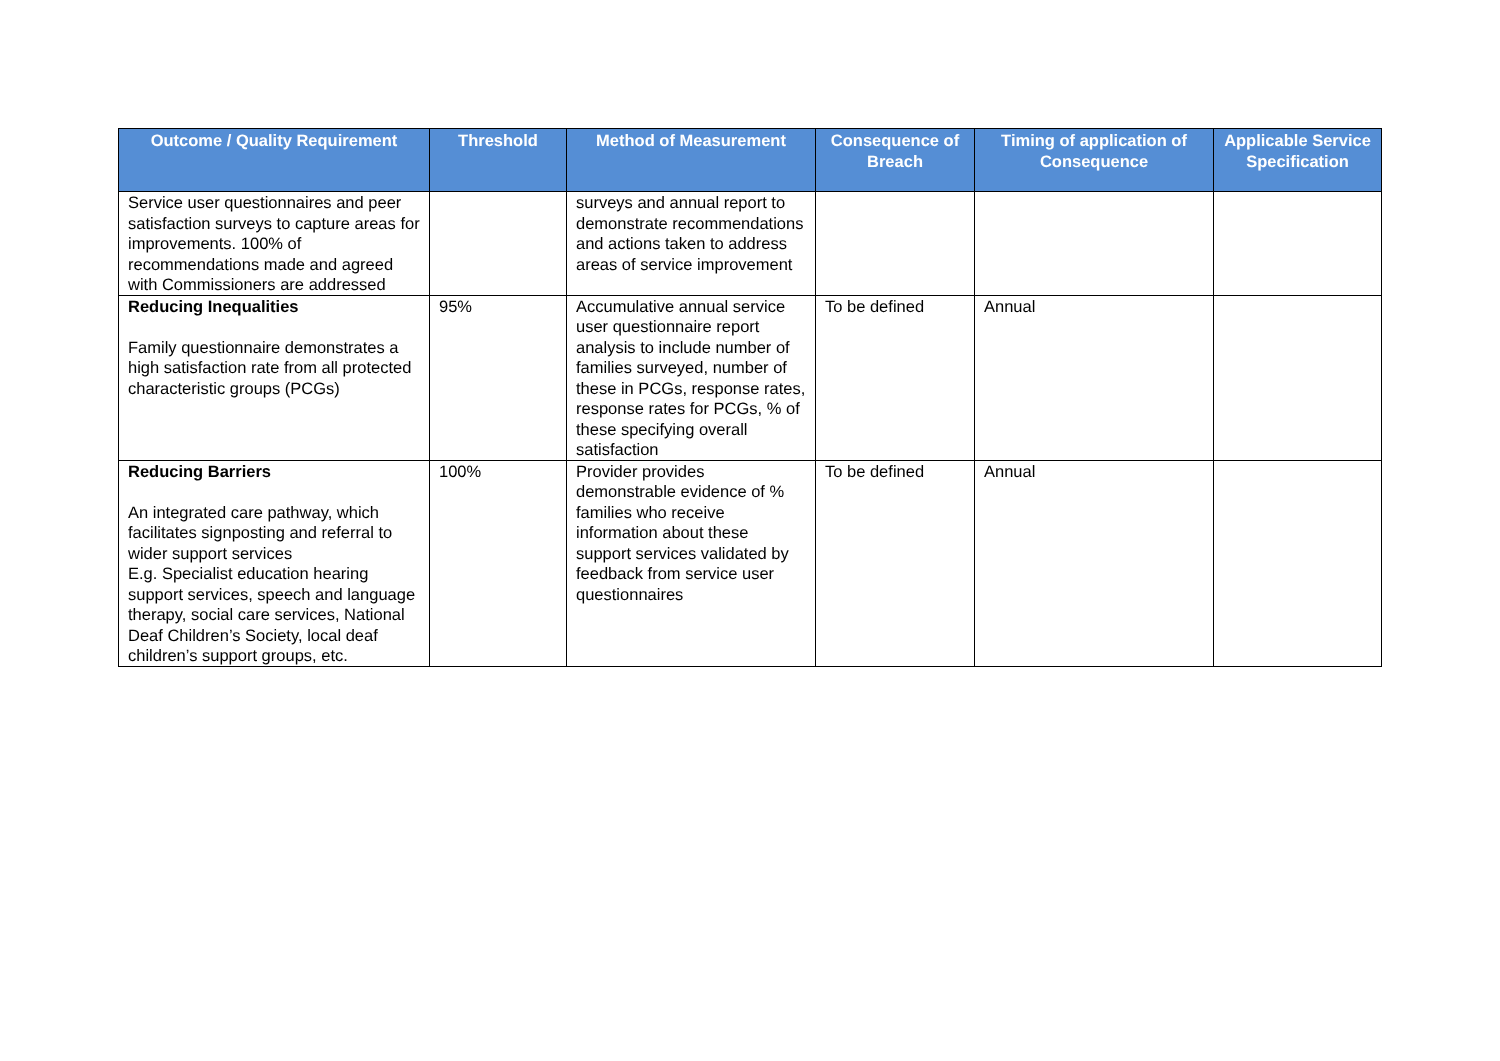| Outcome / Quality Requirement | Threshold | Method of Measurement | Consequence of Breach | Timing of application of Consequence | Applicable Service Specification |
| --- | --- | --- | --- | --- | --- |
| Service user questionnaires and peer satisfaction surveys to capture areas for improvements. 100% of recommendations made and agreed with Commissioners are addressed | | surveys and annual report to demonstrate recommendations and actions taken to address areas of service improvement | | | |
| Reducing Inequalities Family questionnaire demonstrates a high satisfaction rate from all protected characteristic groups (PCGs) | 95% | Accumulative annual service user questionnaire report analysis to include number of families surveyed, number of these in PCGs, response rates, response rates for PCGs, % of these specifying overall satisfaction | To be defined | Annual | |
| Reducing Barriers An integrated care pathway, which facilitates signposting and referral to wider support services E.g. Specialist education hearing support services, speech and language therapy, social care services, National Deaf Children’s Society, local deaf children’s support groups, etc. | 100% | Provider provides demonstrable evidence of % families who receive information about these support services validated by feedback from service user questionnaires | To be defined | Annual | |